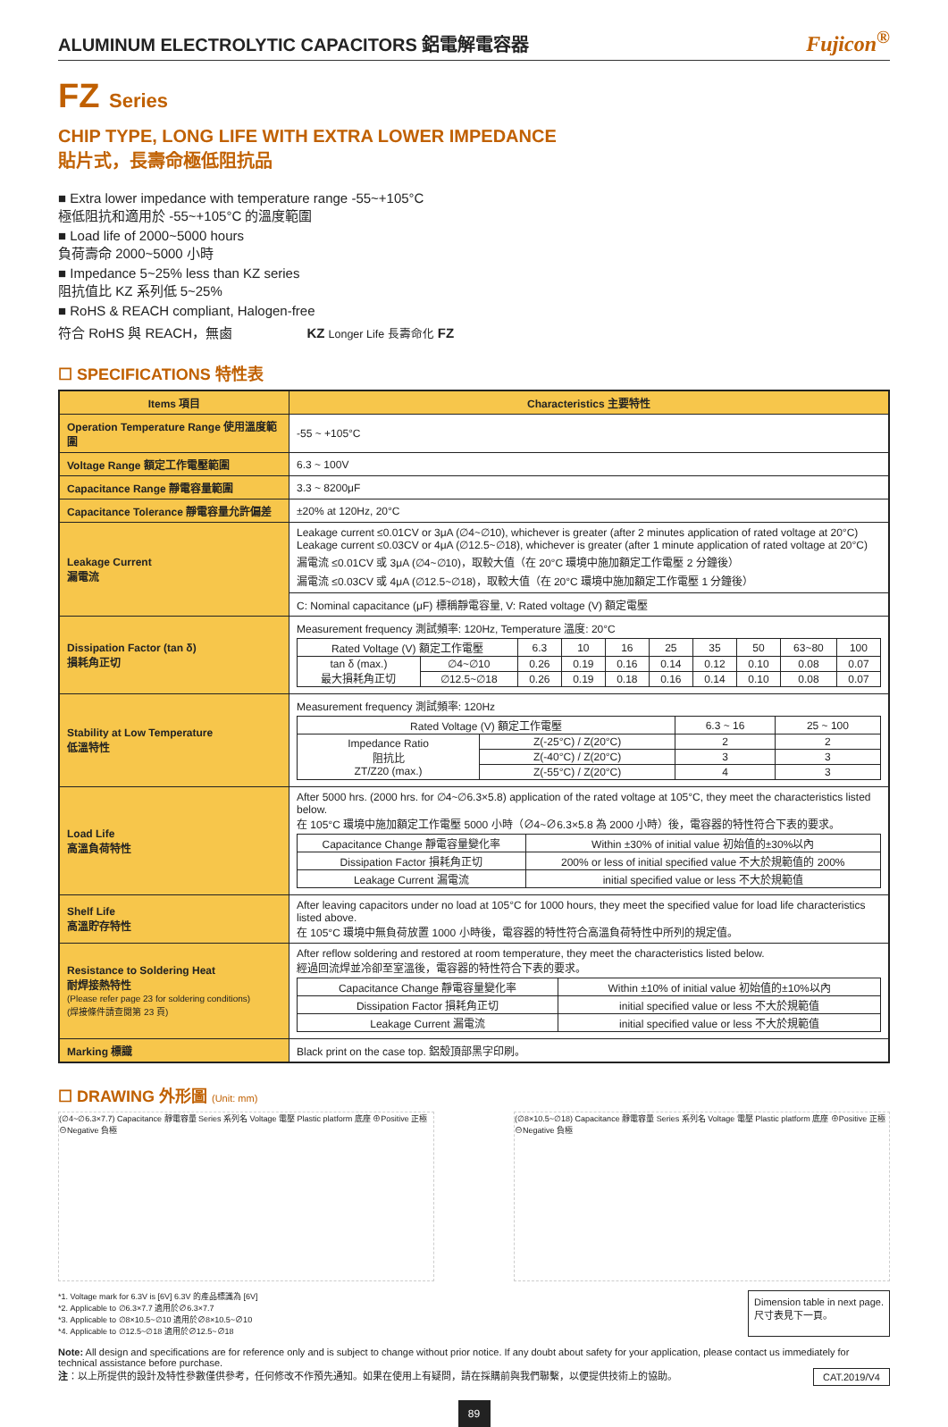ALUMINUM ELECTROLYTIC CAPACITORS 鋁電解電容器 Fujicon<sup>®</sup>
FZ Series
CHIP TYPE, LONG LIFE WITH EXTRA LOWER IMPEDANCE
貼片式，長壽命極低阻抗品
■ Extra lower impedance with temperature range -55~+105°C
極低阻抗和適用於 -55~+105°C 的溫度範圍
■ Load life of 2000~5000 hours
負荷壽命 2000~5000 小時
■ Impedance 5~25% less than KZ series
阻抗值比 KZ 系列低 5~25%
■ RoHS & REACH compliant, Halogen-free
符合 RoHS 與 REACH，無鹵 KZ Longer Life 長壽命化 FZ
☐ SPECIFICATIONS 特性表
| Items 項目 | Characteristics 主要特性 |
| --- | --- |
| Operation Temperature Range 使用溫度範圍 | -55 ~ +105°C |
| Voltage Range 額定工作電壓範圍 | 6.3 ~ 100V |
| Capacitance Range 靜電容量範圍 | 3.3 ~ 8200μF |
| Capacitance Tolerance 靜電容量允許偏差 | ±20% at 120Hz, 20°C |
| Leakage Current 漏電流 | Leakage current ≤0.01CV or 3μA (∅4~∅10), whichever is greater (after 2 minutes application of rated voltage at 20°C) Leakage current ≤0.03CV or 4μA (∅12.5~∅18), whichever is greater (after 1 minute application of rated voltage at 20°C) 漏電流 ≤0.01CV 或 3μA (∅4~∅10)，取較大值（在 20°C 環境中施加額定工作電壓 2 分鐘後） 漏電流 ≤0.03CV 或 4μA (∅12.5~∅18)，取較大值（在 20°C 環境中施加額定工作電壓 1 分鐘後） |
| | C: Nominal capacitance (μF) 標稱靜電容量, V: Rated voltage (V) 額定電壓 |
| Dissipation Factor (tan δ) 損耗角正切 | Measurement frequency 測試頻率: 120Hz, Temperature 溫度: 20°C / Rated Voltage (V) 額定工作電壓 / / 6.3 / 10 / 16 / 25 / 35 / 50 / 63~80 / 100 / / tan δ (max.) 最大損耗角正切 / ∅4~∅10 / 0.26 / 0.19 / 0.16 / 0.14 / 0.12 / 0.10 / 0.08 / 0.07 / / / ∅12.5~∅18 / 0.26 / 0.19 / 0.18 / 0.16 / 0.14 / 0.10 / 0.08 / 0.07 / |
| Stability at Low Temperature 低溫特性 | Measurement frequency 測試頻率: 120Hz / Rated Voltage (V) 額定工作電壓 / / 6.3 ~ 16 / 25 ~ 100 / / Impedance Ratio 阻抗比 ZT/Z20 (max.) / Z(-25°C) / Z(20°C) / 2 / 2 / / / Z(-40°C) / Z(20°C) / 3 / 3 / / / Z(-55°C) / Z(20°C) / 4 / 3 / |
| Load Life 高溫負荷特性 | After 5000 hrs. (2000 hrs. for ∅4~∅6.3×5.8) application of the rated voltage at 105°C, they meet the characteristics listed below. 在 105°C 環境中施加額定工作電壓 5000 小時（∅4~∅6.3×5.8 為 2000 小時）後，電容器的特性符合下表的要求。 / Capacitance Change 靜電容量變化率 / Within ±30% of initial value 初始值的±30%以內 / / Dissipation Factor 損耗角正切 / 200% or less of initial specified value 不大於規範值的 200% / / Leakage Current 漏電流 / initial specified value or less 不大於規範值 / |
| Shelf Life 高溫貯存特性 | After leaving capacitors under no load at 105°C for 1000 hours, they meet the specified value for load life characteristics listed above. 在 105°C 環境中無負荷放置 1000 小時後，電容器的特性符合高溫負荷特性中所列的規定值。 |
| Resistance to Soldering Heat 耐焊接熱特性 (Please refer page 23 for soldering conditions) (焊接條件請查閱第 23 頁) | After reflow soldering and restored at room temperature, they meet the characteristics listed below. 經過回流焊並冷卻至室溫後，電容器的特性符合下表的要求。 / Capacitance Change 靜電容量變化率 / Within ±10% of initial value 初始值的±10%以內 / / Dissipation Factor 損耗角正切 / initial specified value or less 不大於規範值 / / Leakage Current 漏電流 / initial specified value or less 不大於規範值 / |
| Marking 標識 | Black print on the case top. 鋁殼頂部黑字印刷。 |
☐ DRAWING 外形圖 (Unit: mm)
(∅4~∅6.3×7.7) Capacitance 靜電容量 Series 系列名 Voltage 電壓 Plastic platform 底座 ⊕Positive 正極 ⊖Negative 負極
(∅8×10.5~∅18) Capacitance 靜電容量 Series 系列名 Voltage 電壓 Plastic platform 底座 ⊕Positive 正極 ⊖Negative 負極
*1. Voltage mark for 6.3V is [6V] 6.3V 的產品標識為 [6V]
*2. Applicable to ∅6.3×7.7 適用於∅6.3×7.7
*3. Applicable to ∅8×10.5~∅10 適用於∅8×10.5~∅10
*4. Applicable to ∅12.5~∅18 適用於∅12.5~∅18 Dimension table in next page.
尺寸表見下一頁。
Note: All design and specifications are for reference only and is subject to change without prior notice. If any doubt about safety for your application, please contact us immediately for technical assistance before purchase.
注：以上所提供的設計及特性參數僅供參考，任何修改不作預先通知。如果在使用上有疑問，請在採購前與我們聯繫，以便提供技術上的協助。 CAT.2019/V4
89